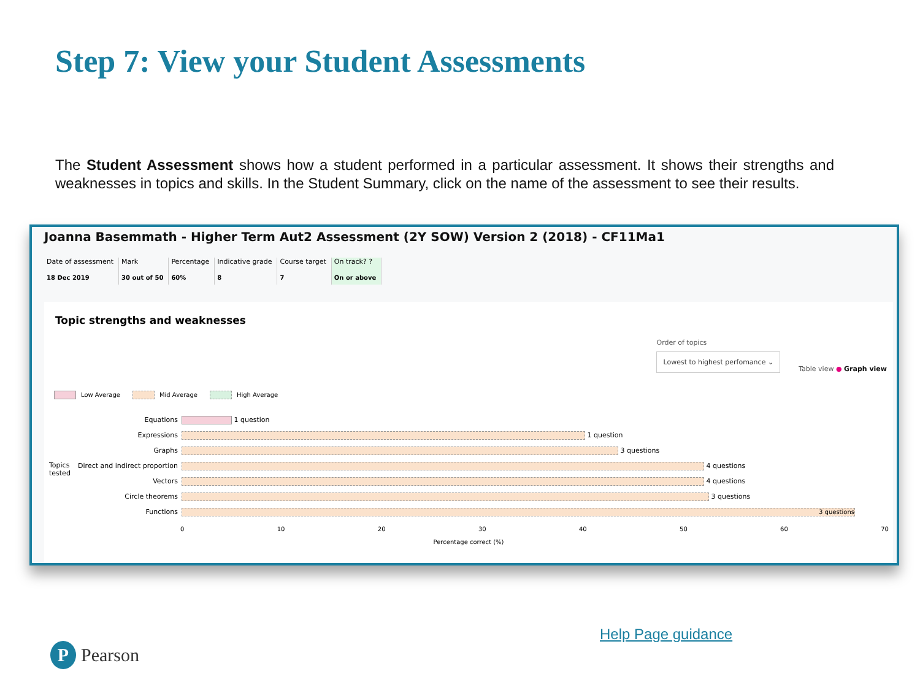Step 7: View your Student Assessments
The Student Assessment shows how a student performed in a particular assessment. It shows their strengths and weaknesses in topics and skills. In the Student Summary, click on the name of the assessment to see their results.
Joanna Basemmath - Higher Term Aut2 Assessment (2Y SOW) Version 2 (2018) - CF11Ma1
Date of assessment
18 Dec 2019
Mark
30 out of 50
Percentage
60%
Indicative grade
8
Course target
7
On track? ?
On or above
Topic strengths and weaknesses
Order of topics
Lowest to highest perfomance ⌄
Table view ● Graph view
Low Average Mid Average High Average
Topics
tested
Equations
1 question
Expressions
1 question
Graphs
3 questions
Direct and indirect proportion
4 questions
Vectors
4 questions
Circle theorems
3 questions
Functions
3 questions
0 10 20 30 40 50 60 70
Percentage correct (%)
Help Page guidance
P Pearson